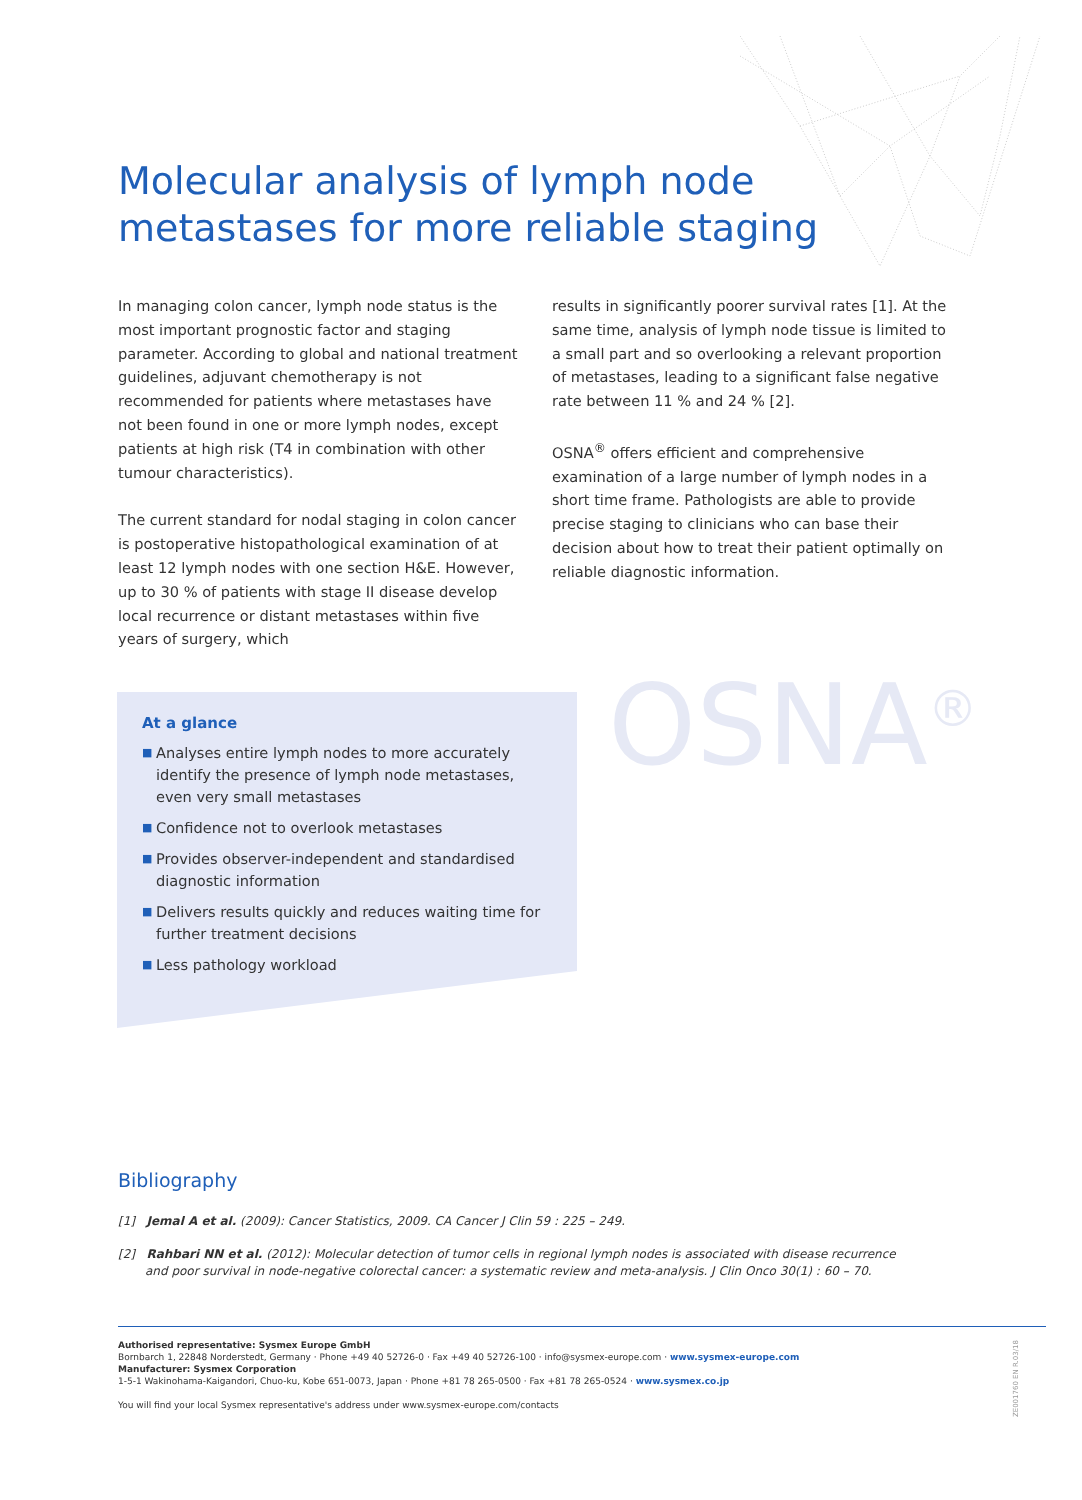Molecular analysis of lymph node
metastases for more reliable staging
In managing colon cancer, lymph node status is the most important prognostic factor and staging parameter. According to global and national treatment guidelines, adjuvant chemotherapy is not recommended for patients where metastases have not been found in one or more lymph nodes, except patients at high risk (T4 in combination with other tumour characteristics).
The current standard for nodal staging in colon cancer is postoperative histopathological examination of at least 12 lymph nodes with one section H&E. However, up to 30 % of patients with stage II disease develop local recurrence or distant metastases within five years of surgery, which
results in significantly poorer survival rates [1]. At the same time, analysis of lymph node tissue is limited to a small part and so overlooking a relevant proportion of metastases, leading to a significant false negative rate between 11 % and 24 % [2].
OSNA<sup>®</sup> offers efficient and comprehensive examination of a large number of lymph nodes in a short time frame. Pathologists are able to provide precise staging to clinicians who can base their decision about how to treat their patient optimally on reliable diagnostic information.
At a glance
■ Analyses entire lymph nodes to more accurately identify the presence of lymph node metastases, even very small metastases
■ Confidence not to overlook metastases
■ Provides observer-independent and standardised diagnostic information
■ Delivers results quickly and reduces waiting time for further treatment decisions
■ Less pathology workload
OSNA<sup>®</sup>
Bibliography
[1] Jemal A et al. (2009): Cancer Statistics, 2009. CA Cancer J Clin 59 : 225 – 249.
[2] Rahbari NN et al. (2012): Molecular detection of tumor cells in regional lymph nodes is associated with disease recurrence and poor survival in node-negative colorectal cancer: a systematic review and meta-analysis. J Clin Onco 30(1) : 60 – 70.
Authorised representative: Sysmex Europe GmbH
Bornbarch 1, 22848 Norderstedt, Germany · Phone +49 40 52726-0 · Fax +49 40 52726-100 · info@sysmex-europe.com · www.sysmex-europe.com
Manufacturer: Sysmex Corporation
1-5-1 Wakinohama-Kaigandori, Chuo-ku, Kobe 651-0073, Japan · Phone +81 78 265-0500 · Fax +81 78 265-0524 · www.sysmex.co.jp
You will find your local Sysmex representative's address under www.sysmex-europe.com/contacts
ZE001760 EN R.03/18